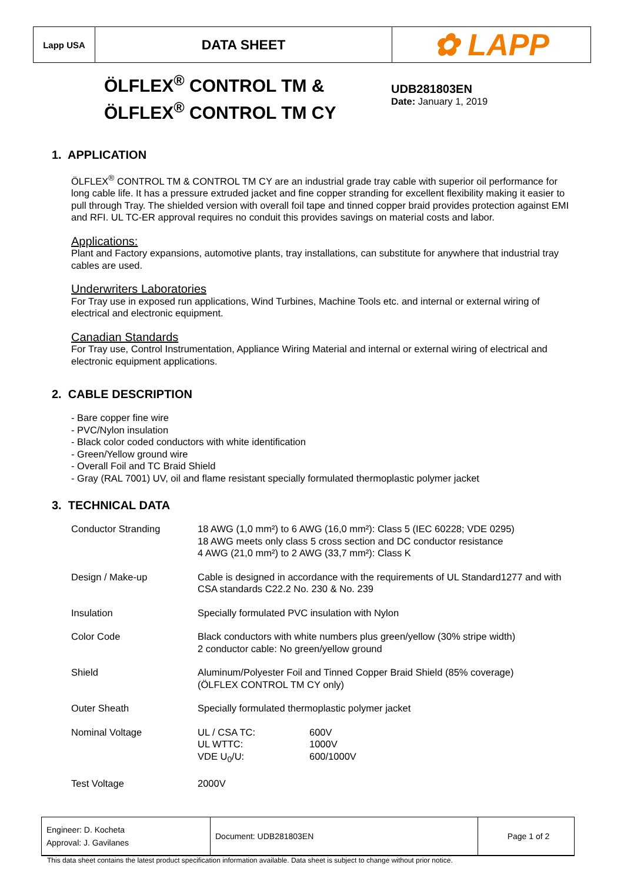Lapp USA
DATA SHEET
✿ LAPP
ÖLFLEX<sup>®</sup> CONTROL TM & ÖLFLEX<sup>®</sup> CONTROL TM CY
UDB281803EN
Date: January 1, 2019
1. APPLICATION
ÖLFLEX<sup>®</sup> CONTROL TM & CONTROL TM CY are an industrial grade tray cable with superior oil performance for long cable life. It has a pressure extruded jacket and fine copper stranding for excellent flexibility making it easier to pull through Tray. The shielded version with overall foil tape and tinned copper braid provides protection against EMI and RFI. UL TC-ER approval requires no conduit this provides savings on material costs and labor.
Applications:
Plant and Factory expansions, automotive plants, tray installations, can substitute for anywhere that industrial tray cables are used.
Underwriters Laboratories
For Tray use in exposed run applications, Wind Turbines, Machine Tools etc. and internal or external wiring of electrical and electronic equipment.
Canadian Standards
For Tray use, Control Instrumentation, Appliance Wiring Material and internal or external wiring of electrical and electronic equipment applications.
2. CABLE DESCRIPTION
- Bare copper fine wire
- PVC/Nylon insulation
- Black color coded conductors with white identification
- Green/Yellow ground wire
- Overall Foil and TC Braid Shield
- Gray (RAL 7001) UV, oil and flame resistant specially formulated thermoplastic polymer jacket
3. TECHNICAL DATA
| Conductor Stranding | 18 AWG (1,0 mm²) to 6 AWG (16,0 mm²): Class 5 (IEC 60228; VDE 0295) 18 AWG meets only class 5 cross section and DC conductor resistance 4 AWG (21,0 mm²) to 2 AWG (33,7 mm²): Class K | |
| Design / Make-up | Cable is designed in accordance with the requirements of UL Standard1277 and with CSA standards C22.2 No. 230 & No. 239 | |
| Insulation | Specially formulated PVC insulation with Nylon | |
| Color Code | Black conductors with white numbers plus green/yellow (30% stripe width) 2 conductor cable: No green/yellow ground | |
| Shield | Aluminum/Polyester Foil and Tinned Copper Braid Shield (85% coverage) (ÖLFLEX CONTROL TM CY only) | |
| Outer Sheath | Specially formulated thermoplastic polymer jacket | |
| Nominal Voltage | UL / CSA TC: UL WTTC: VDE U<sub>0</sub>/U: | 600V 1000V 600/1000V |
| Test Voltage | 2000V | |
Engineer: D. Kocheta
Approval: J. Gavilanes
Document: UDB281803EN Page 1 of 2
This data sheet contains the latest product specification information available. Data sheet is subject to change without prior notice.